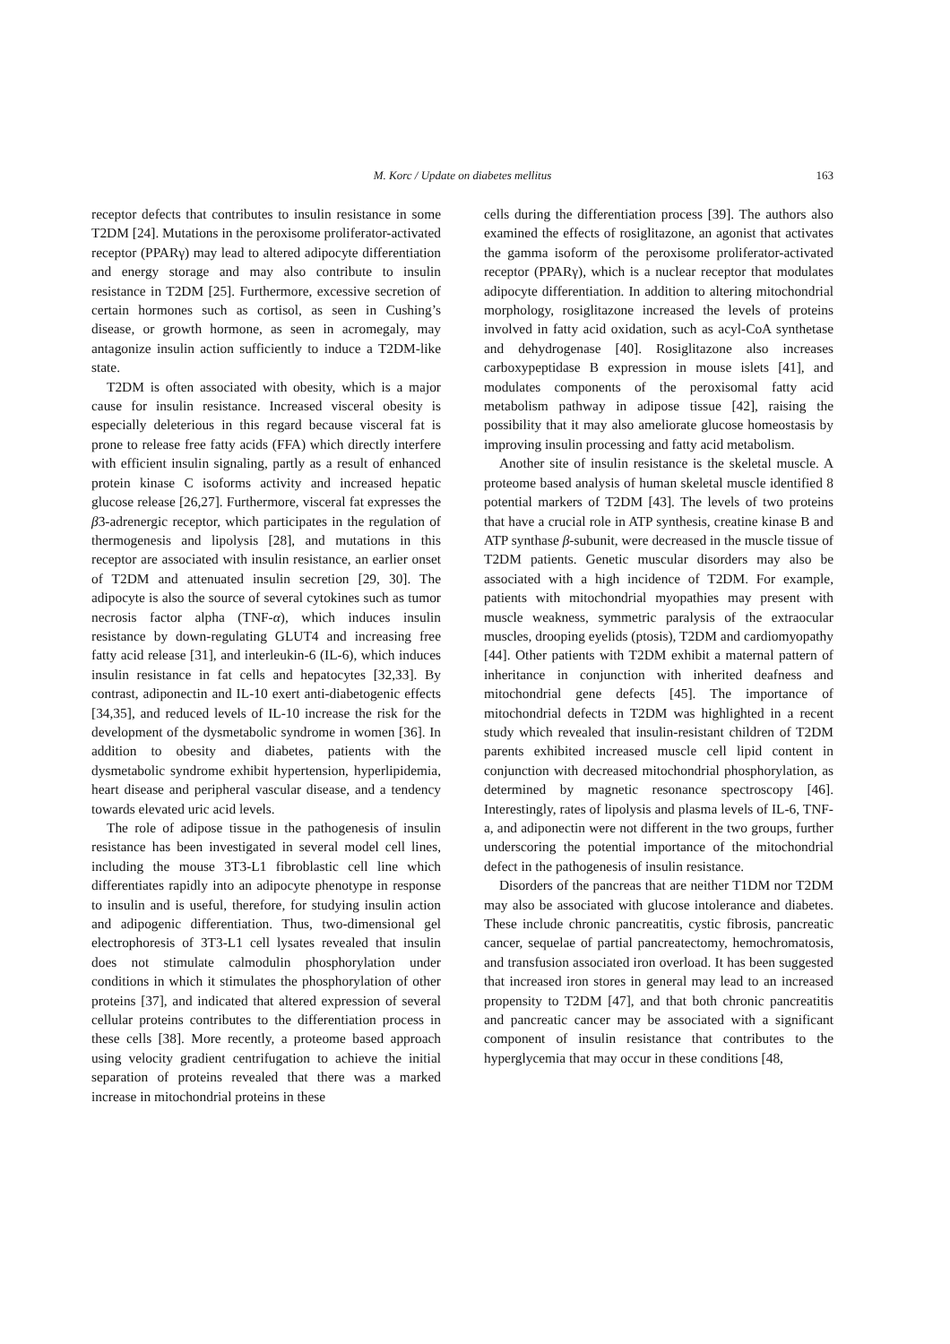M. Korc / Update on diabetes mellitus
163
receptor defects that contributes to insulin resistance in some T2DM [24]. Mutations in the peroxisome proliferator-activated receptor (PPARγ) may lead to altered adipocyte differentiation and energy storage and may also contribute to insulin resistance in T2DM [25]. Furthermore, excessive secretion of certain hormones such as cortisol, as seen in Cushing’s disease, or growth hormone, as seen in acromegaly, may antagonize insulin action sufficiently to induce a T2DM-like state.
T2DM is often associated with obesity, which is a major cause for insulin resistance. Increased visceral obesity is especially deleterious in this regard because visceral fat is prone to release free fatty acids (FFA) which directly interfere with efficient insulin signaling, partly as a result of enhanced protein kinase C isoforms activity and increased hepatic glucose release [26,27]. Furthermore, visceral fat expresses the β3-adrenergic receptor, which participates in the regulation of thermogenesis and lipolysis [28], and mutations in this receptor are associated with insulin resistance, an earlier onset of T2DM and attenuated insulin secretion [29, 30]. The adipocyte is also the source of several cytokines such as tumor necrosis factor alpha (TNF-α), which induces insulin resistance by down-regulating GLUT4 and increasing free fatty acid release [31], and interleukin-6 (IL-6), which induces insulin resistance in fat cells and hepatocytes [32,33]. By contrast, adiponectin and IL-10 exert anti-diabetogenic effects [34,35], and reduced levels of IL-10 increase the risk for the development of the dysmetabolic syndrome in women [36]. In addition to obesity and diabetes, patients with the dysmetabolic syndrome exhibit hypertension, hyperlipidemia, heart disease and peripheral vascular disease, and a tendency towards elevated uric acid levels.
The role of adipose tissue in the pathogenesis of insulin resistance has been investigated in several model cell lines, including the mouse 3T3-L1 fibroblastic cell line which differentiates rapidly into an adipocyte phenotype in response to insulin and is useful, therefore, for studying insulin action and adipogenic differentiation. Thus, two-dimensional gel electrophoresis of 3T3-L1 cell lysates revealed that insulin does not stimulate calmodulin phosphorylation under conditions in which it stimulates the phosphorylation of other proteins [37], and indicated that altered expression of several cellular proteins contributes to the differentiation process in these cells [38]. More recently, a proteome based approach using velocity gradient centrifugation to achieve the initial separation of proteins revealed that there was a marked increase in mitochondrial proteins in these
cells during the differentiation process [39]. The authors also examined the effects of rosiglitazone, an agonist that activates the gamma isoform of the peroxisome proliferator-activated receptor (PPARγ), which is a nuclear receptor that modulates adipocyte differentiation. In addition to altering mitochondrial morphology, rosiglitazone increased the levels of proteins involved in fatty acid oxidation, such as acyl-CoA synthetase and dehydrogenase [40]. Rosiglitazone also increases carboxypeptidase B expression in mouse islets [41], and modulates components of the peroxisomal fatty acid metabolism pathway in adipose tissue [42], raising the possibility that it may also ameliorate glucose homeostasis by improving insulin processing and fatty acid metabolism.
Another site of insulin resistance is the skeletal muscle. A proteome based analysis of human skeletal muscle identified 8 potential markers of T2DM [43]. The levels of two proteins that have a crucial role in ATP synthesis, creatine kinase B and ATP synthase β-subunit, were decreased in the muscle tissue of T2DM patients. Genetic muscular disorders may also be associated with a high incidence of T2DM. For example, patients with mitochondrial myopathies may present with muscle weakness, symmetric paralysis of the extraocular muscles, drooping eyelids (ptosis), T2DM and cardiomyopathy [44]. Other patients with T2DM exhibit a maternal pattern of inheritance in conjunction with inherited deafness and mitochondrial gene defects [45]. The importance of mitochondrial defects in T2DM was highlighted in a recent study which revealed that insulin-resistant children of T2DM parents exhibited increased muscle cell lipid content in conjunction with decreased mitochondrial phosphorylation, as determined by magnetic resonance spectroscopy [46]. Interestingly, rates of lipolysis and plasma levels of IL-6, TNF-a, and adiponectin were not different in the two groups, further underscoring the potential importance of the mitochondrial defect in the pathogenesis of insulin resistance.
Disorders of the pancreas that are neither T1DM nor T2DM may also be associated with glucose intolerance and diabetes. These include chronic pancreatitis, cystic fibrosis, pancreatic cancer, sequelae of partial pancreatectomy, hemochromatosis, and transfusion associated iron overload. It has been suggested that increased iron stores in general may lead to an increased propensity to T2DM [47], and that both chronic pancreatitis and pancreatic cancer may be associated with a significant component of insulin resistance that contributes to the hyperglycemia that may occur in these conditions [48,